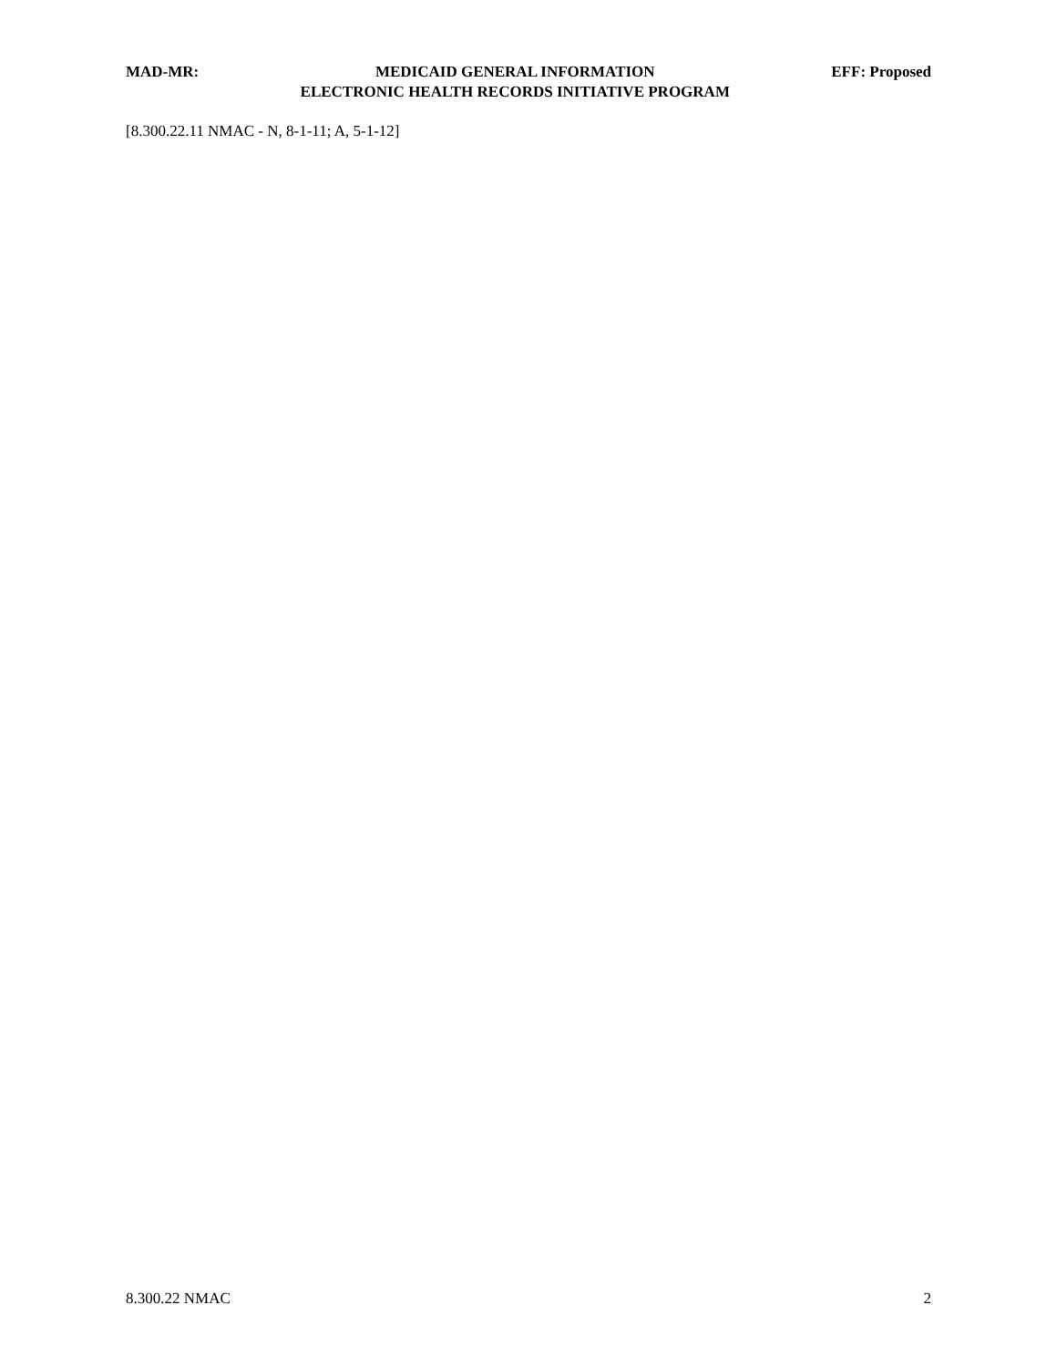MAD-MR: MEDICAID GENERAL INFORMATION
ELECTRONIC HEALTH RECORDS INITIATIVE PROGRAM EFF: Proposed
[8.300.22.11 NMAC - N, 8-1-11; A, 5-1-12]
8.300.22 NMAC 2